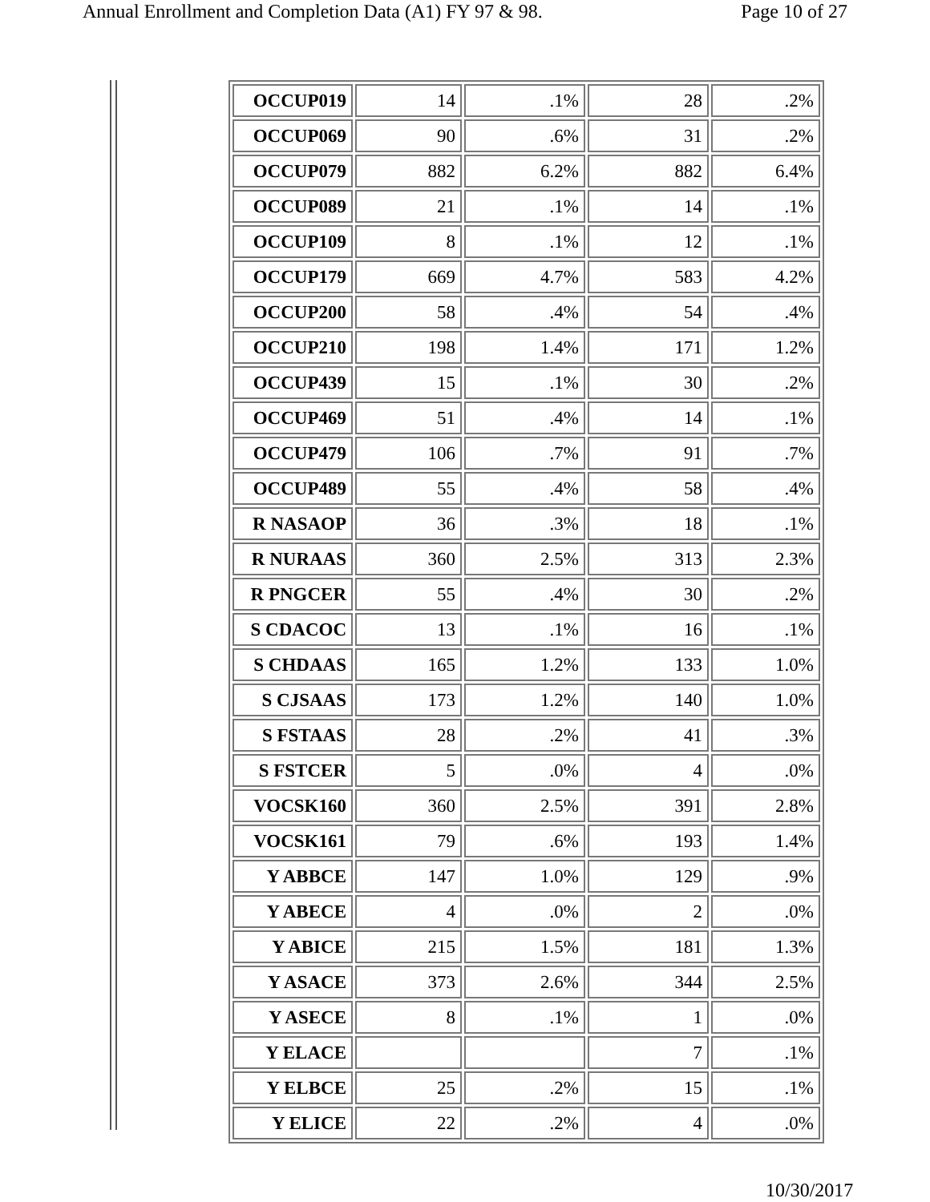Annual Enrollment and Completion Data (A1) FY 97 & 98. Page 10 of 27
| OCCUP019 | 14 | .1% | 28 | .2% |
| OCCUP069 | 90 | .6% | 31 | .2% |
| OCCUP079 | 882 | 6.2% | 882 | 6.4% |
| OCCUP089 | 21 | .1% | 14 | .1% |
| OCCUP109 | 8 | .1% | 12 | .1% |
| OCCUP179 | 669 | 4.7% | 583 | 4.2% |
| OCCUP200 | 58 | .4% | 54 | .4% |
| OCCUP210 | 198 | 1.4% | 171 | 1.2% |
| OCCUP439 | 15 | .1% | 30 | .2% |
| OCCUP469 | 51 | .4% | 14 | .1% |
| OCCUP479 | 106 | .7% | 91 | .7% |
| OCCUP489 | 55 | .4% | 58 | .4% |
| R NASAOP | 36 | .3% | 18 | .1% |
| R NURAAS | 360 | 2.5% | 313 | 2.3% |
| R PNGCER | 55 | .4% | 30 | .2% |
| S CDACOC | 13 | .1% | 16 | .1% |
| S CHDAAS | 165 | 1.2% | 133 | 1.0% |
| S CJSAAS | 173 | 1.2% | 140 | 1.0% |
| S FSTAAS | 28 | .2% | 41 | .3% |
| S FSTCER | 5 | .0% | 4 | .0% |
| VOCSK160 | 360 | 2.5% | 391 | 2.8% |
| VOCSK161 | 79 | .6% | 193 | 1.4% |
| Y ABBCE | 147 | 1.0% | 129 | .9% |
| Y ABECE | 4 | .0% | 2 | .0% |
| Y ABICE | 215 | 1.5% | 181 | 1.3% |
| Y ASACE | 373 | 2.6% | 344 | 2.5% |
| Y ASECE | 8 | .1% | 1 | .0% |
| Y ELACE | | | 7 | .1% |
| Y ELBCE | 25 | .2% | 15 | .1% |
| Y ELICE | 22 | .2% | 4 | .0% |
10/30/2017